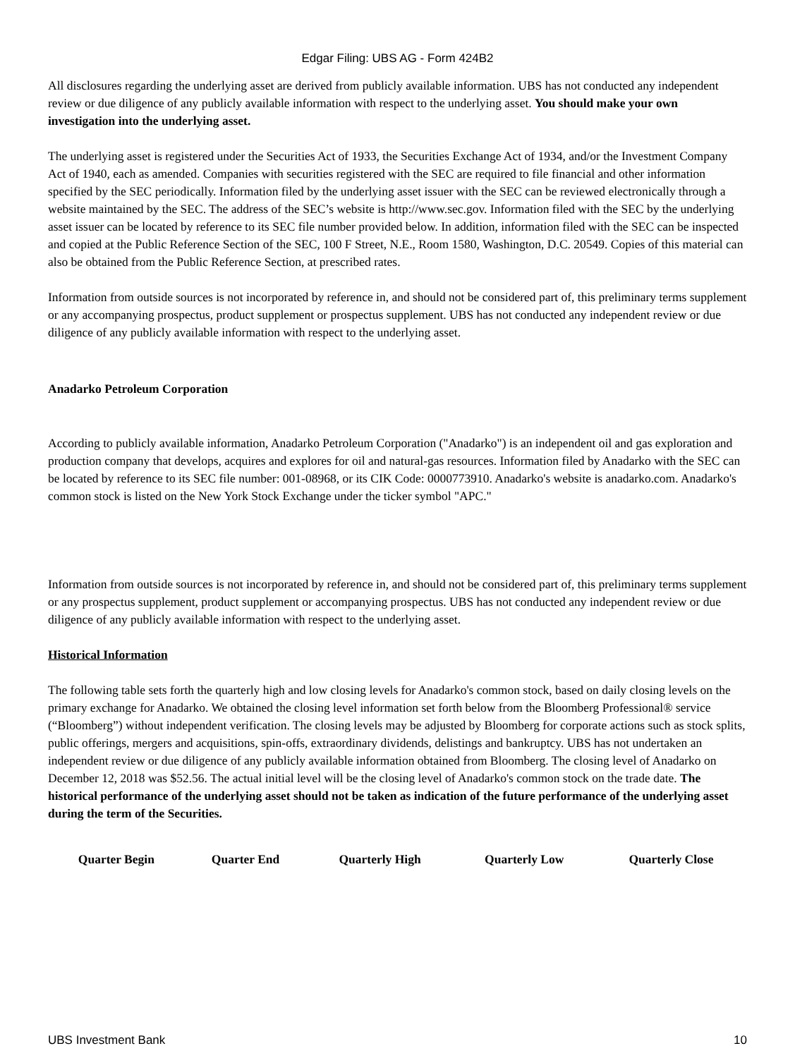Edgar Filing: UBS AG - Form 424B2
All disclosures regarding the underlying asset are derived from publicly available information. UBS has not conducted any independent review or due diligence of any publicly available information with respect to the underlying asset. You should make your own investigation into the underlying asset.
The underlying asset is registered under the Securities Act of 1933, the Securities Exchange Act of 1934, and/or the Investment Company Act of 1940, each as amended. Companies with securities registered with the SEC are required to file financial and other information specified by the SEC periodically. Information filed by the underlying asset issuer with the SEC can be reviewed electronically through a website maintained by the SEC. The address of the SEC’s website is http://www.sec.gov. Information filed with the SEC by the underlying asset issuer can be located by reference to its SEC file number provided below. In addition, information filed with the SEC can be inspected and copied at the Public Reference Section of the SEC, 100 F Street, N.E., Room 1580, Washington, D.C. 20549. Copies of this material can also be obtained from the Public Reference Section, at prescribed rates.
Information from outside sources is not incorporated by reference in, and should not be considered part of, this preliminary terms supplement or any accompanying prospectus, product supplement or prospectus supplement. UBS has not conducted any independent review or due diligence of any publicly available information with respect to the underlying asset.
Anadarko Petroleum Corporation
According to publicly available information, Anadarko Petroleum Corporation ("Anadarko") is an independent oil and gas exploration and production company that develops, acquires and explores for oil and natural-gas resources. Information filed by Anadarko with the SEC can be located by reference to its SEC file number: 001-08968, or its CIK Code: 0000773910. Anadarko's website is anadarko.com. Anadarko's common stock is listed on the New York Stock Exchange under the ticker symbol "APC."
Information from outside sources is not incorporated by reference in, and should not be considered part of, this preliminary terms supplement or any prospectus supplement, product supplement or accompanying prospectus. UBS has not conducted any independent review or due diligence of any publicly available information with respect to the underlying asset.
Historical Information
The following table sets forth the quarterly high and low closing levels for Anadarko's common stock, based on daily closing levels on the primary exchange for Anadarko. We obtained the closing level information set forth below from the Bloomberg Professional® service (“Bloomberg”) without independent verification. The closing levels may be adjusted by Bloomberg for corporate actions such as stock splits, public offerings, mergers and acquisitions, spin-offs, extraordinary dividends, delistings and bankruptcy. UBS has not undertaken an independent review or due diligence of any publicly available information obtained from Bloomberg. The closing level of Anadarko on December 12, 2018 was $52.56. The actual initial level will be the closing level of Anadarko's common stock on the trade date. The historical performance of the underlying asset should not be taken as indication of the future performance of the underlying asset during the term of the Securities.
| Quarter Begin | Quarter End | Quarterly High | Quarterly Low | Quarterly Close |
| --- | --- | --- | --- | --- |
UBS Investment Bank 10